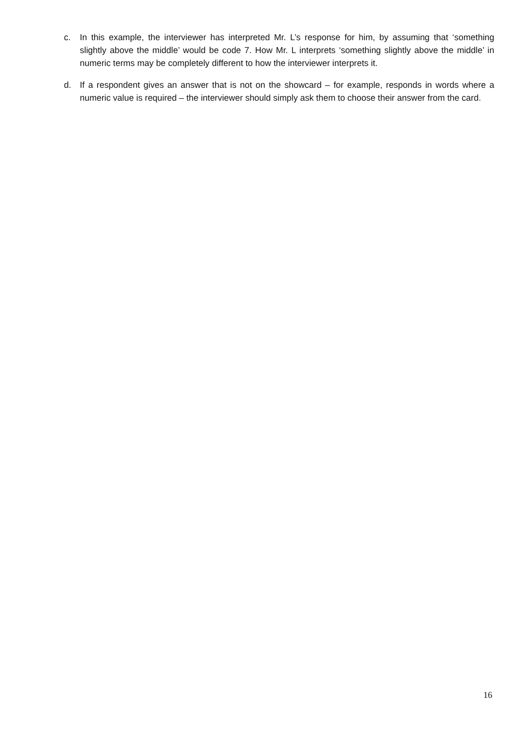c. In this example, the interviewer has interpreted Mr. L’s response for him, by assuming that ‘something slightly above the middle’ would be code 7. How Mr. L interprets ‘something slightly above the middle’ in numeric terms may be completely different to how the interviewer interprets it.
d. If a respondent gives an answer that is not on the showcard – for example, responds in words where a numeric value is required – the interviewer should simply ask them to choose their answer from the card.
16